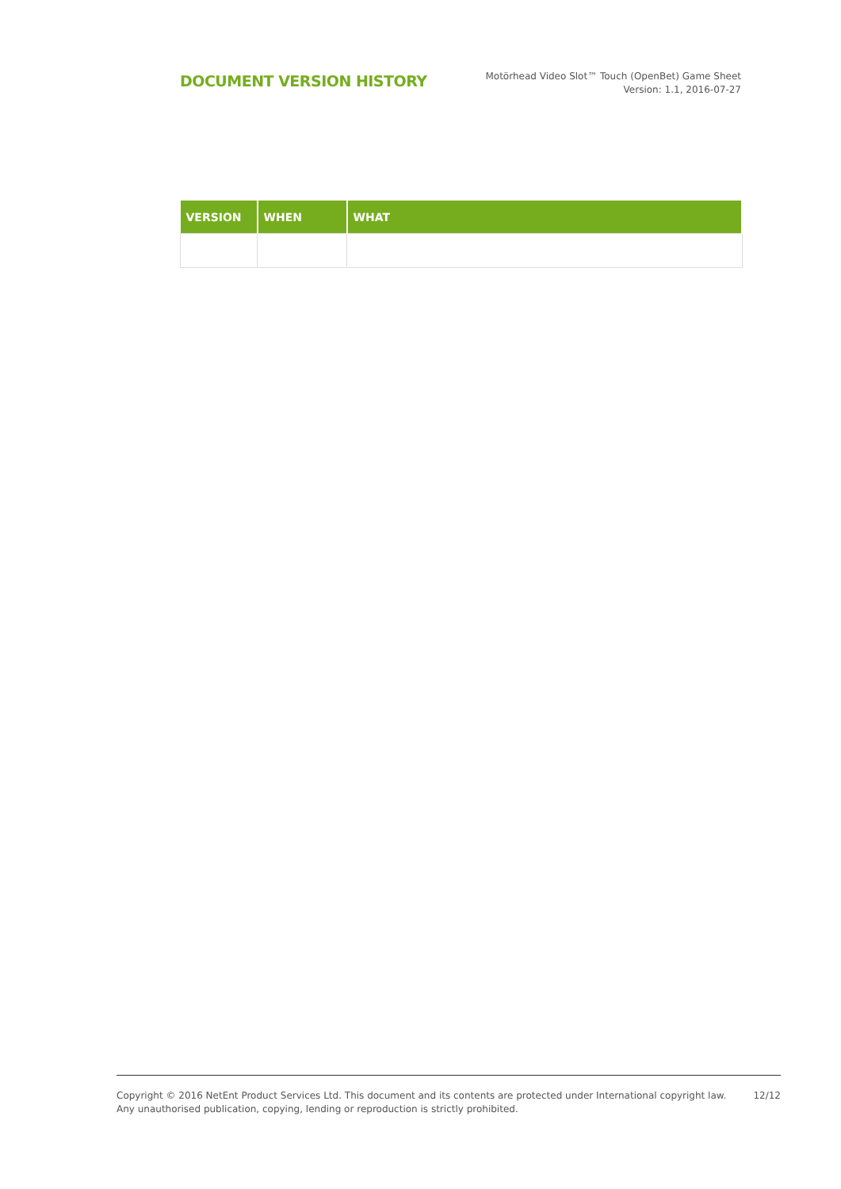DOCUMENT VERSION HISTORY
Motörhead Video Slot™ Touch (OpenBet) Game Sheet
Version: 1.1, 2016-07-27
| VERSION | WHEN | WHAT |
| --- | --- | --- |
Copyright © 2016 NetEnt Product Services Ltd. This document and its contents are protected under International copyright law.
Any unauthorised publication, copying, lending or reproduction is strictly prohibited.
12/12